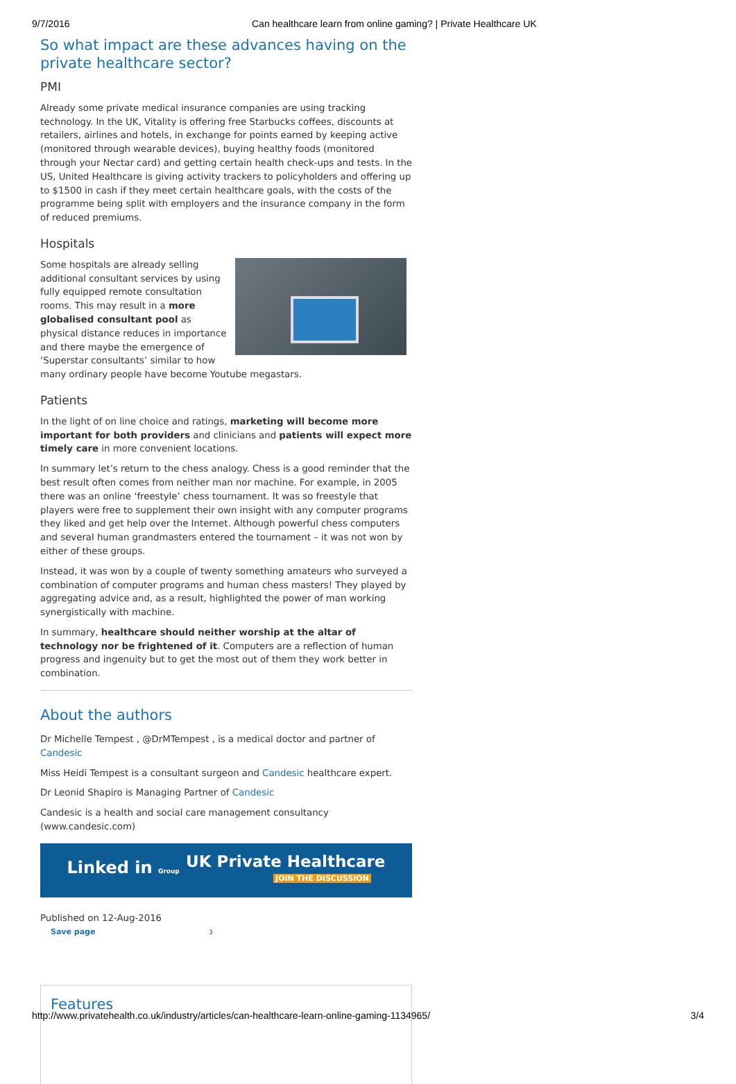9/7/2016 Can healthcare learn from online gaming? | Private Healthcare UK
So what impact are these advances having on the private healthcare sector?
PMI
Already some private medical insurance companies are using tracking technology. In the UK, Vitality is offering free Starbucks coffees, discounts at retailers, airlines and hotels, in exchange for points earned by keeping active (monitored through wearable devices), buying healthy foods (monitored through your Nectar card) and getting certain health check-ups and tests. In the US, United Healthcare is giving activity trackers to policyholders and offering up to $1500 in cash if they meet certain healthcare goals, with the costs of the programme being split with employers and the insurance company in the form of reduced premiums.
Hospitals
Some hospitals are already selling additional consultant services by using fully equipped remote consultation rooms. This may result in a more globalised consultant pool as physical distance reduces in importance and there maybe the emergence of ‘Superstar consultants’ similar to how many ordinary people have become Youtube megastars.
Patients
In the light of on line choice and ratings, marketing will become more important for both providers and clinicians and patients will expect more timely care in more convenient locations.
In summary let’s return to the chess analogy. Chess is a good reminder that the best result often comes from neither man nor machine. For example, in 2005 there was an online ‘freestyle’ chess tournament. It was so freestyle that players were free to supplement their own insight with any computer programs they liked and get help over the Internet. Although powerful chess computers and several human grandmasters entered the tournament – it was not won by either of these groups.
Instead, it was won by a couple of twenty something amateurs who surveyed a combination of computer programs and human chess masters! They played by aggregating advice and, as a result, highlighted the power of man working synergistically with machine.
In summary, healthcare should neither worship at the altar of technology nor be frightened of it. Computers are a reflection of human progress and ingenuity but to get the most out of them they work better in combination.
About the authors
Dr Michelle Tempest , @DrMTempest , is a medical doctor and partner of Candesic
Miss Heidi Tempest is a consultant surgeon and Candesic healthcare expert.
Dr Leonid Shapiro is Managing Partner of Candesic
Candesic is a health and social care management consultancy (www.candesic.com)
Linked in Group UK Private Healthcare
JOIN THE DISCUSSION
Published on 12-Aug-2016
Save page 3
Features
http://www.privatehealth.co.uk/industry/articles/can-healthcare-learn-online-gaming-1134965/ 3/4